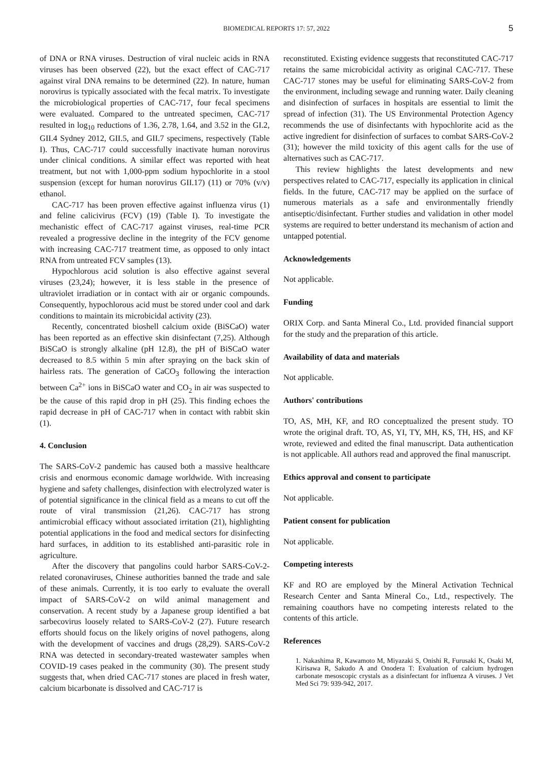BIOMEDICAL REPORTS 17: 57, 2022
5
of DNA or RNA viruses. Destruction of viral nucleic acids in RNA viruses has been observed (22), but the exact effect of CAC-717 against viral DNA remains to be determined (22). In nature, human norovirus is typically associated with the fecal matrix. To investigate the microbiological properties of CAC-717, four fecal specimens were evaluated. Compared to the untreated specimen, CAC-717 resulted in log<sub>10</sub> reductions of 1.36, 2.78, 1.64, and 3.52 in the GI.2, GII.4 Sydney 2012, GII.5, and GII.7 specimens, respectively (Table I). Thus, CAC-717 could successfully inactivate human norovirus under clinical conditions. A similar effect was reported with heat treatment, but not with 1,000-ppm sodium hypochlorite in a stool suspension (except for human norovirus GII.17) (11) or 70% (v/v) ethanol.
CAC-717 has been proven effective against influenza virus (1) and feline calicivirus (FCV) (19) (Table I). To investigate the mechanistic effect of CAC-717 against viruses, real-time PCR revealed a progressive decline in the integrity of the FCV genome with increasing CAC-717 treatment time, as opposed to only intact RNA from untreated FCV samples (13).
Hypochlorous acid solution is also effective against several viruses (23,24); however, it is less stable in the presence of ultraviolet irradiation or in contact with air or organic compounds. Consequently, hypochlorous acid must be stored under cool and dark conditions to maintain its microbicidal activity (23).
Recently, concentrated bioshell calcium oxide (BiSCaO) water has been reported as an effective skin disinfectant (7,25). Although BiSCaO is strongly alkaline (pH 12.8), the pH of BiSCaO water decreased to 8.5 within 5 min after spraying on the back skin of hairless rats. The generation of CaCO<sub>3</sub> following the interaction between Ca<sup>2+</sup> ions in BiSCaO water and CO<sub>2</sub> in air was suspected to be the cause of this rapid drop in pH (25). This finding echoes the rapid decrease in pH of CAC-717 when in contact with rabbit skin (1).
4. Conclusion
The SARS-CoV-2 pandemic has caused both a massive healthcare crisis and enormous economic damage worldwide. With increasing hygiene and safety challenges, disinfection with electrolyzed water is of potential significance in the clinical field as a means to cut off the route of viral transmission (21,26). CAC-717 has strong antimicrobial efficacy without associated irritation (21), highlighting potential applications in the food and medical sectors for disinfecting hard surfaces, in addition to its established anti-parasitic role in agriculture.
After the discovery that pangolins could harbor SARS-CoV-2-related coronaviruses, Chinese authorities banned the trade and sale of these animals. Currently, it is too early to evaluate the overall impact of SARS-CoV-2 on wild animal management and conservation. A recent study by a Japanese group identified a bat sarbecovirus loosely related to SARS-CoV-2 (27). Future research efforts should focus on the likely origins of novel pathogens, along with the development of vaccines and drugs (28,29). SARS-CoV-2 RNA was detected in secondary-treated wastewater samples when COVID-19 cases peaked in the community (30). The present study suggests that, when dried CAC-717 stones are placed in fresh water, calcium bicarbonate is dissolved and CAC-717 is
reconstituted. Existing evidence suggests that reconstituted CAC-717 retains the same microbicidal activity as original CAC-717. These CAC-717 stones may be useful for eliminating SARS-CoV-2 from the environment, including sewage and running water. Daily cleaning and disinfection of surfaces in hospitals are essential to limit the spread of infection (31). The US Environmental Protection Agency recommends the use of disinfectants with hypochlorite acid as the active ingredient for disinfection of surfaces to combat SARS-CoV-2 (31); however the mild toxicity of this agent calls for the use of alternatives such as CAC-717.
This review highlights the latest developments and new perspectives related to CAC-717, especially its application in clinical fields. In the future, CAC-717 may be applied on the surface of numerous materials as a safe and environmentally friendly antiseptic/disinfectant. Further studies and validation in other model systems are required to better understand its mechanism of action and untapped potential.
Acknowledgements
Not applicable.
Funding
ORIX Corp. and Santa Mineral Co., Ltd. provided financial support for the study and the preparation of this article.
Availability of data and materials
Not applicable.
Authors' contributions
TO, AS, MH, KF, and RO conceptualized the present study. TO wrote the original draft. TO, AS, YI, TY, MH, KS, TH, HS, and KF wrote, reviewed and edited the final manuscript. Data authentication is not applicable. All authors read and approved the final manuscript.
Ethics approval and consent to participate
Not applicable.
Patient consent for publication
Not applicable.
Competing interests
KF and RO are employed by the Mineral Activation Technical Research Center and Santa Mineral Co., Ltd., respectively. The remaining coauthors have no competing interests related to the contents of this article.
References
1. Nakashima R, Kawamoto M, Miyazaki S, Onishi R, Furusaki K, Osaki M, Kirisawa R, Sakudo A and Onodera T: Evaluation of calcium hydrogen carbonate mesoscopic crystals as a disinfectant for influenza A viruses. J Vet Med Sci 79: 939-942, 2017.